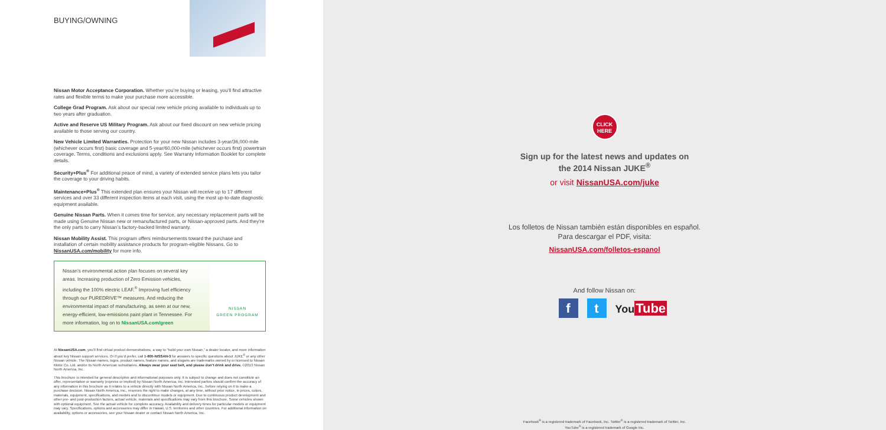BUYING/OWNING
Nissan Motor Acceptance Corporation. Whether you’re buying or leasing, you’ll find attractive rates and flexible terms to make your purchase more accessible.
College Grad Program. Ask about our special new vehicle pricing available to individuals up to two years after graduation.
Active and Reserve US Military Program. Ask about our fixed discount on new vehicle pricing available to those serving our country.
New Vehicle Limited Warranties. Protection for your new Nissan includes 3-year/36,000-mile (whichever occurs first) basic coverage and 5-year/60,000-mile (whichever occurs first) powertrain coverage. Terms, conditions and exclusions apply. See Warranty Information Booklet for complete details.
Security+Plus<sup>®</sup> For additional peace of mind, a variety of extended service plans lets you tailor the coverage to your driving habits.
Maintenance+Plus<sup>®</sup> This extended plan ensures your Nissan will receive up to 17 different services and over 33 different inspection items at each visit, using the most up-to-date diagnostic equipment available.
Genuine Nissan Parts. When it comes time for service, any necessary replacement parts will be made using Genuine Nissan new or remanufactured parts, or Nissan-approved parts. And they’re the only parts to carry Nissan’s factory-backed limited warranty.
Nissan Mobility Assist. This program offers reimbursements toward the purchase and installation of certain mobility assistance products for program-eligible Nissans. Go to NissanUSA.com/mobility for more info.
Nissan’s environmental action plan focuses on several key areas. Increasing production of Zero Emission vehicles, including the 100% electric LEAF.<sup>®</sup> Improving fuel efficiency through our PUREDRIVE™ measures. And reducing the environmental impact of manufacturing, as seen at our new, energy-efficient, low-emissions paint plant in Tennessee. For more information, log on to NissanUSA.com/green
NISSAN
GREEN PROGRAM
At NissanUSA.com, you’ll find virtual product demonstrations, a way to “build your own Nissan,” a dealer locator, and more information about key Nissan support services. Or if you’d prefer, call 1-800-NISSAN-3 for answers to specific questions about JUKE<sup>®</sup> or any other Nissan vehicle. The Nissan names, logos, product names, feature names, and slogans are trademarks owned by or licensed to Nissan Motor Co. Ltd. and/or its North American subsidiaries. Always wear your seat belt, and please don’t drink and drive. ©2013 Nissan North America, Inc.
This brochure is intended for general descriptive and informational purposes only. It is subject to change and does not constitute an offer, representation or warranty (express or implied) by Nissan North America, Inc. Interested parties should confirm the accuracy of any information in this brochure as it relates to a vehicle directly with Nissan North America, Inc., before relying on it to make a purchase decision. Nissan North America, Inc., reserves the right to make changes, at any time, without prior notice, in prices, colors, materials, equipment, specifications, and models and to discontinue models or equipment. Due to continuous product development and other pre- and post-production factors, actual vehicle, materials and specifications may vary from this brochure. Some vehicles shown with optional equipment. See the actual vehicle for complete accuracy. Availability and delivery times for particular models or equipment may vary. Specifications, options and accessories may differ in Hawaii, U.S. territories and other countries. For additional information on availability, options or accessories, see your Nissan dealer or contact Nissan North America, Inc.
CLICK
HERE
Sign up for the latest news and updates on
the 2014 Nissan JUKE<sup>®</sup>
or visit NissanUSA.com/juke
Los folletos de Nissan también están disponibles en español.
Para descargar el PDF, visita:
NissanUSA.com/folletos-espanol
And follow Nissan on:
ft YouTube
Facebook<sup>®</sup> is a registered trademark of Facebook, Inc. Twitter<sup>®</sup> is a registered trademark of Twitter, Inc.
YouTube<sup>®</sup> is a registered trademark of Google Inc.